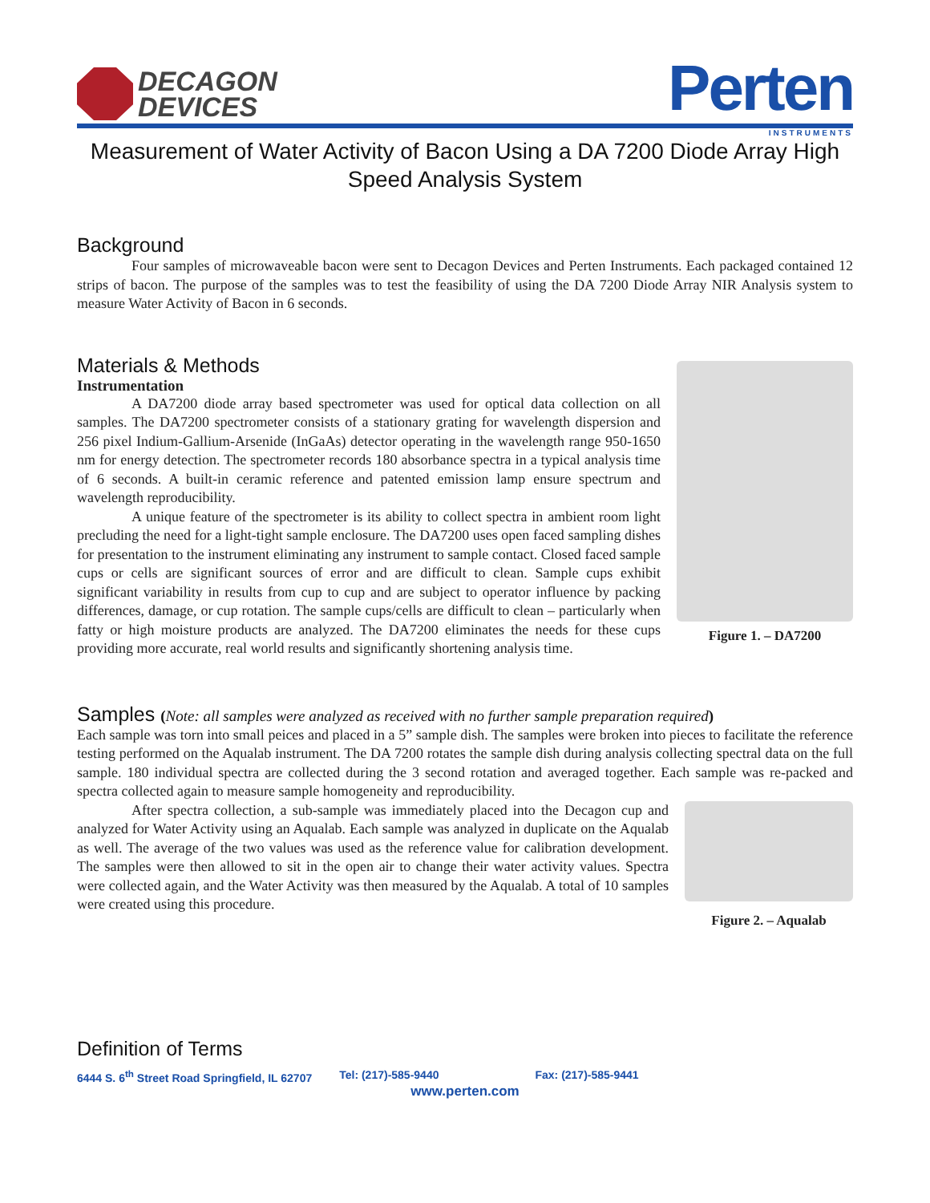DECAGON
DEVICES
Perten
INSTRUMENTS
Measurement of Water Activity of Bacon Using a DA 7200 Diode Array High Speed Analysis System
Background
Four samples of microwaveable bacon were sent to Decagon Devices and Perten Instruments. Each packaged contained 12 strips of bacon. The purpose of the samples was to test the feasibility of using the DA 7200 Diode Array NIR Analysis system to measure Water Activity of Bacon in 6 seconds.
Materials & Methods
Figure 1. – DA7200
Instrumentation
A DA7200 diode array based spectrometer was used for optical data collection on all samples. The DA7200 spectrometer consists of a stationary grating for wavelength dispersion and 256 pixel Indium-Gallium-Arsenide (InGaAs) detector operating in the wavelength range 950-1650 nm for energy detection. The spectrometer records 180 absorbance spectra in a typical analysis time of 6 seconds. A built-in ceramic reference and patented emission lamp ensure spectrum and wavelength reproducibility.
A unique feature of the spectrometer is its ability to collect spectra in ambient room light precluding the need for a light-tight sample enclosure. The DA7200 uses open faced sampling dishes for presentation to the instrument eliminating any instrument to sample contact. Closed faced sample cups or cells are significant sources of error and are difficult to clean. Sample cups exhibit significant variability in results from cup to cup and are subject to operator influence by packing differences, damage, or cup rotation. The sample cups/cells are difficult to clean – particularly when fatty or high moisture products are analyzed. The DA7200 eliminates the needs for these cups providing more accurate, real world results and significantly shortening analysis time.
Samples (Note: all samples were analyzed as received with no further sample preparation required)
Each sample was torn into small peices and placed in a 5” sample dish. The samples were broken into pieces to facilitate the reference testing performed on the Aqualab instrument. The DA 7200 rotates the sample dish during analysis collecting spectral data on the full sample. 180 individual spectra are collected during the 3 second rotation and averaged together. Each sample was re-packed and spectra collected again to measure sample homogeneity and reproducibility.
Figure 2. – Aqualab
After spectra collection, a sub-sample was immediately placed into the Decagon cup and analyzed for Water Activity using an Aqualab. Each sample was analyzed in duplicate on the Aqualab as well. The average of the two values was used as the reference value for calibration development. The samples were then allowed to sit in the open air to change their water activity values. Spectra were collected again, and the Water Activity was then measured by the Aqualab. A total of 10 samples were created using this procedure.
Definition of Terms
6444 S. 6<sup>th</sup> Street Road Springfield, IL 62707 Tel: (217)-585-9440 Fax: (217)-585-9441
www.perten.com